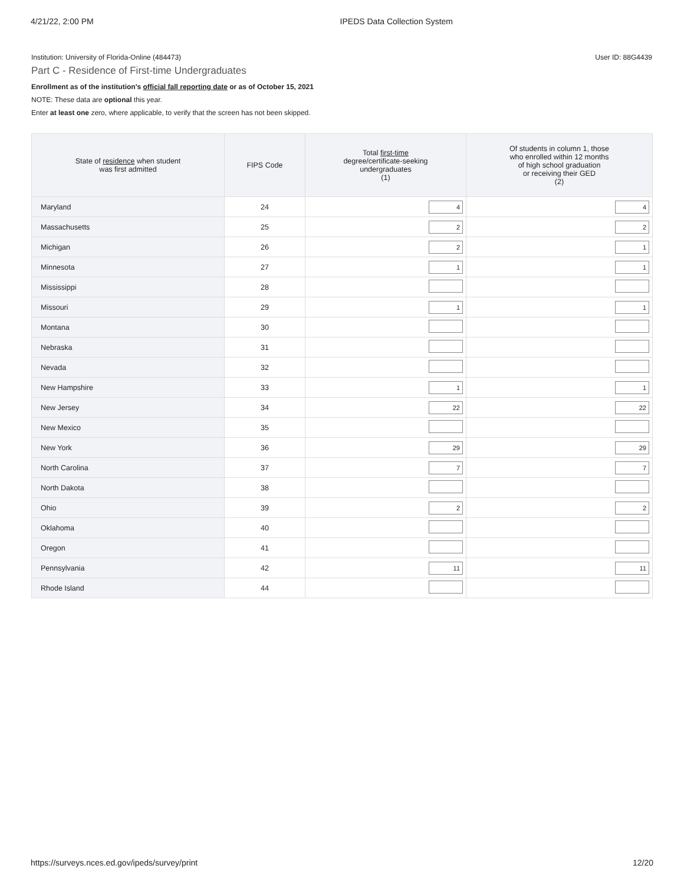4/21/22, 2:00 PM IPEDS Data Collection System
Institution: University of Florida-Online (484473) User ID: 88G4439
Part C - Residence of First-time Undergraduates
Enrollment as of the institution's official fall reporting date or as of October 15, 2021
NOTE: These data are optional this year.
Enter at least one zero, where applicable, to verify that the screen has not been skipped.
| State of residence when student was first admitted | FIPS Code | Total first-time degree/certificate-seeking undergraduates (1) | Of students in column 1, those who enrolled within 12 months of high school graduation or receiving their GED (2) |
| --- | --- | --- | --- |
| Maryland | 24 | 4 | 4 |
| Massachusetts | 25 | 2 | 2 |
| Michigan | 26 | 2 | 1 |
| Minnesota | 27 | 1 | 1 |
| Mississippi | 28 | | |
| Missouri | 29 | 1 | 1 |
| Montana | 30 | | |
| Nebraska | 31 | | |
| Nevada | 32 | | |
| New Hampshire | 33 | 1 | 1 |
| New Jersey | 34 | 22 | 22 |
| New Mexico | 35 | | |
| New York | 36 | 29 | 29 |
| North Carolina | 37 | 7 | 7 |
| North Dakota | 38 | | |
| Ohio | 39 | 2 | 2 |
| Oklahoma | 40 | | |
| Oregon | 41 | | |
| Pennsylvania | 42 | 11 | 11 |
| Rhode Island | 44 | | |
https://surveys.nces.ed.gov/ipeds/survey/print 12/20